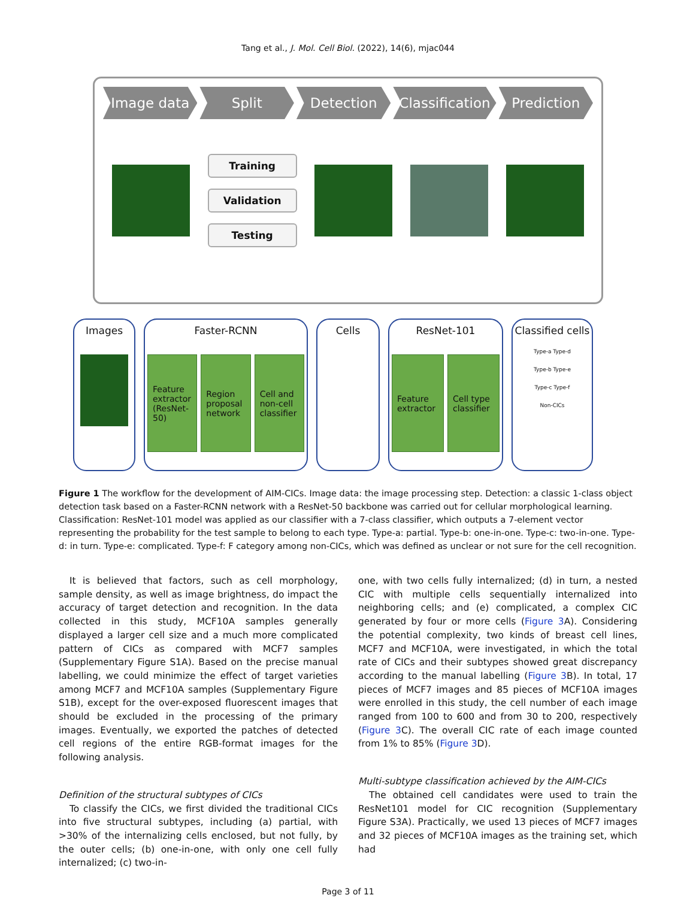Tang et al., J. Mol. Cell Biol. (2022), 14(6), mjac044
Image data Split Detection Classification Prediction
Training
Validation
Testing
Images Faster-RCNN
Feature extractor (ResNet-50) Region proposal network Cell and non-cell classifier
Cells ResNet-101
Feature extractor Cell type classifier
Classified cells
Type-a Type-d
Type-b Type-e
Type-c Type-f
Non-CICs
Figure 1 The workflow for the development of AIM-CICs. Image data: the image processing step. Detection: a classic 1-class object detection task based on a Faster-RCNN network with a ResNet-50 backbone was carried out for cellular morphological learning. Classification: ResNet-101 model was applied as our classifier with a 7-class classifier, which outputs a 7-element vector representing the probability for the test sample to belong to each type. Type-a: partial. Type-b: one-in-one. Type-c: two-in-one. Type-d: in turn. Type-e: complicated. Type-f: F category among non-CICs, which was defined as unclear or not sure for the cell recognition.
It is believed that factors, such as cell morphology, sample density, as well as image brightness, do impact the accuracy of target detection and recognition. In the data collected in this study, MCF10A samples generally displayed a larger cell size and a much more complicated pattern of CICs as compared with MCF7 samples (Supplementary Figure S1A). Based on the precise manual labelling, we could minimize the effect of target varieties among MCF7 and MCF10A samples (Supplementary Figure S1B), except for the over-exposed fluorescent images that should be excluded in the processing of the primary images. Eventually, we exported the patches of detected cell regions of the entire RGB-format images for the following analysis.
Definition of the structural subtypes of CICs
To classify the CICs, we first divided the traditional CICs into five structural subtypes, including (a) partial, with >30% of the internalizing cells enclosed, but not fully, by the outer cells; (b) one-in-one, with only one cell fully internalized; (c) two-in-
one, with two cells fully internalized; (d) in turn, a nested CIC with multiple cells sequentially internalized into neighboring cells; and (e) complicated, a complex CIC generated by four or more cells (Figure 3 A). Considering the potential complexity, two kinds of breast cell lines, MCF7 and MCF10A, were investigated, in which the total rate of CICs and their subtypes showed great discrepancy according to the manual labelling (Figure 3 B). In total, 17 pieces of MCF7 images and 85 pieces of MCF10A images were enrolled in this study, the cell number of each image ranged from 100 to 600 and from 30 to 200, respectively (Figure 3 C). The overall CIC rate of each image counted from 1% to 85% (Figure 3 D).
Multi-subtype classification achieved by the AIM-CICs
The obtained cell candidates were used to train the ResNet101 model for CIC recognition (Supplementary Figure S3A). Practically, we used 13 pieces of MCF7 images and 32 pieces of MCF10A images as the training set, which had
Page 3 of 11